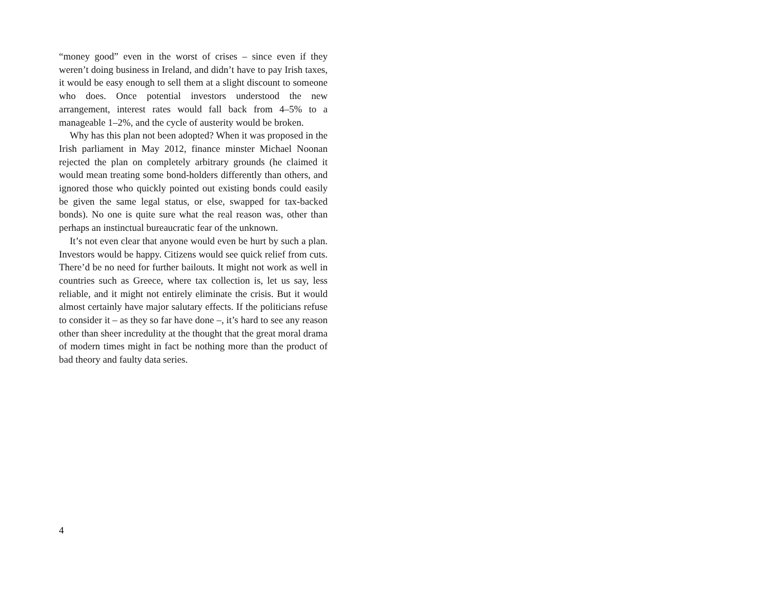“money good” even in the worst of crises – since even if they weren’t doing business in Ireland, and didn’t have to pay Irish taxes, it would be easy enough to sell them at a slight discount to someone who does. Once potential investors understood the new arrangement, interest rates would fall back from 4–5% to a manageable 1–2%, and the cycle of austerity would be broken.
Why has this plan not been adopted? When it was proposed in the Irish parliament in May 2012, finance minster Michael Noonan rejected the plan on completely arbitrary grounds (he claimed it would mean treating some bond-holders differently than others, and ignored those who quickly pointed out existing bonds could easily be given the same legal status, or else, swapped for tax-backed bonds). No one is quite sure what the real reason was, other than perhaps an instinctual bureaucratic fear of the unknown.
It’s not even clear that anyone would even be hurt by such a plan. Investors would be happy. Citizens would see quick relief from cuts. There’d be no need for further bailouts. It might not work as well in countries such as Greece, where tax collection is, let us say, less reliable, and it might not entirely eliminate the crisis. But it would almost certainly have major salutary effects. If the politicians refuse to consider it – as they so far have done –, it’s hard to see any reason other than sheer incredulity at the thought that the great moral drama of modern times might in fact be nothing more than the product of bad theory and faulty data series.
4